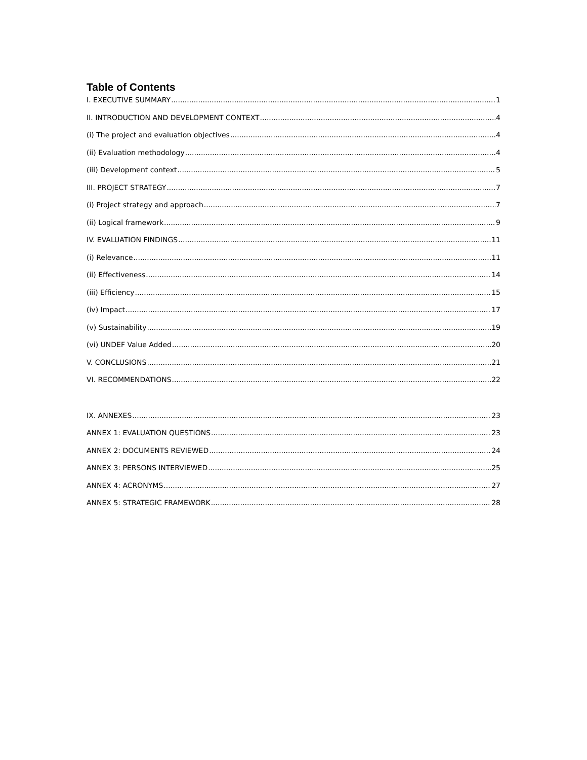Table of Contents
I. EXECUTIVE SUMMARY 1
II. INTRODUCTION AND DEVELOPMENT CONTEXT 4
(i) The project and evaluation objectives 4
(ii) Evaluation methodology 4
(iii) Development context 5
III. PROJECT STRATEGY 7
(i) Project strategy and approach 7
(ii) Logical framework 9
IV. EVALUATION FINDINGS 11
(i) Relevance 11
(ii) Effectiveness 14
(iii) Efficiency 15
(iv) Impact 17
(v) Sustainability 19
(vi) UNDEF Value Added 20
V. CONCLUSIONS 21
VI. RECOMMENDATIONS 22
IX. ANNEXES 23
ANNEX 1: EVALUATION QUESTIONS 23
ANNEX 2: DOCUMENTS REVIEWED 24
ANNEX 3: PERSONS INTERVIEWED 25
ANNEX 4: ACRONYMS 27
ANNEX 5: STRATEGIC FRAMEWORK 28